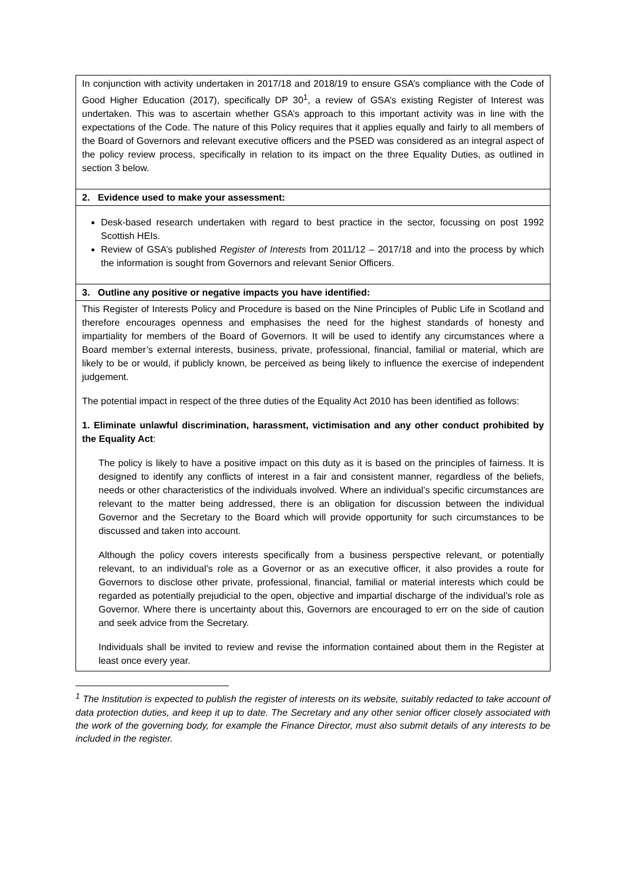| In conjunction with activity undertaken in 2017/18 and 2018/19 to ensure GSA’s compliance with the Code of Good Higher Education (2017), specifically DP 30<sup>1</sup>, a review of GSA’s existing Register of Interest was undertaken. This was to ascertain whether GSA’s approach to this important activity was in line with the expectations of the Code. The nature of this Policy requires that it applies equally and fairly to all members of the Board of Governors and relevant executive officers and the PSED was considered as an integral aspect of the policy review process, specifically in relation to its impact on the three Equality Duties, as outlined in section 3 below. |
| 2. Evidence used to make your assessment: |
| Desk-based research undertaken with regard to best practice in the sector, focussing on post 1992 Scottish HEIs. Review of GSA’s published Register of Interests from 2011/12 – 2017/18 and into the process by which the information is sought from Governors and relevant Senior Officers. |
| 3. Outline any positive or negative impacts you have identified: |
| This Register of Interests Policy and Procedure is based on the Nine Principles of Public Life in Scotland and therefore encourages openness and emphasises the need for the highest standards of honesty and impartiality for members of the Board of Governors. It will be used to identify any circumstances where a Board member’s external interests, business, private, professional, financial, familial or material, which are likely to be or would, if publicly known, be perceived as being likely to influence the exercise of independent judgement. The potential impact in respect of the three duties of the Equality Act 2010 has been identified as follows: 1. Eliminate unlawful discrimination, harassment, victimisation and any other conduct prohibited by the Equality Act : The policy is likely to have a positive impact on this duty as it is based on the principles of fairness. It is designed to identify any conflicts of interest in a fair and consistent manner, regardless of the beliefs, needs or other characteristics of the individuals involved. Where an individual’s specific circumstances are relevant to the matter being addressed, there is an obligation for discussion between the individual Governor and the Secretary to the Board which will provide opportunity for such circumstances to be discussed and taken into account. Although the policy covers interests specifically from a business perspective relevant, or potentially relevant, to an individual’s role as a Governor or as an executive officer, it also provides a route for Governors to disclose other private, professional, financial, familial or material interests which could be regarded as potentially prejudicial to the open, objective and impartial discharge of the individual’s role as Governor. Where there is uncertainty about this, Governors are encouraged to err on the side of caution and seek advice from the Secretary. Individuals shall be invited to review and revise the information contained about them in the Register at least once every year. |
<sup>1</sup> The Institution is expected to publish the register of interests on its website, suitably redacted to take account of data protection duties, and keep it up to date. The Secretary and any other senior officer closely associated with the work of the governing body, for example the Finance Director, must also submit details of any interests to be included in the register.